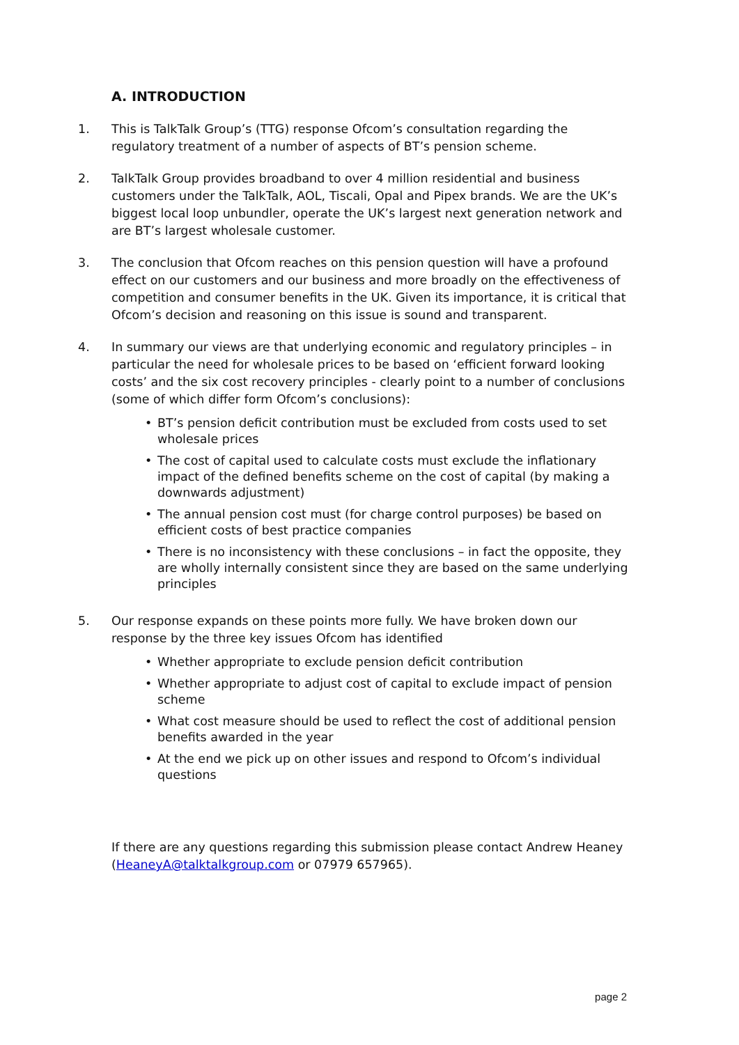A. INTRODUCTION
1. This is TalkTalk Group’s (TTG) response Ofcom’s consultation regarding the regulatory treatment of a number of aspects of BT’s pension scheme.
2. TalkTalk Group provides broadband to over 4 million residential and business customers under the TalkTalk, AOL, Tiscali, Opal and Pipex brands. We are the UK’s biggest local loop unbundler, operate the UK’s largest next generation network and are BT’s largest wholesale customer.
3. The conclusion that Ofcom reaches on this pension question will have a profound effect on our customers and our business and more broadly on the effectiveness of competition and consumer benefits in the UK. Given its importance, it is critical that Ofcom’s decision and reasoning on this issue is sound and transparent.
4. In summary our views are that underlying economic and regulatory principles – in particular the need for wholesale prices to be based on ‘efficient forward looking costs’ and the six cost recovery principles - clearly point to a number of conclusions (some of which differ form Ofcom’s conclusions):
• BT’s pension deficit contribution must be excluded from costs used to set wholesale prices
• The cost of capital used to calculate costs must exclude the inflationary impact of the defined benefits scheme on the cost of capital (by making a downwards adjustment)
• The annual pension cost must (for charge control purposes) be based on efficient costs of best practice companies
• There is no inconsistency with these conclusions – in fact the opposite, they are wholly internally consistent since they are based on the same underlying principles
5. Our response expands on these points more fully. We have broken down our response by the three key issues Ofcom has identified
• Whether appropriate to exclude pension deficit contribution
• Whether appropriate to adjust cost of capital to exclude impact of pension scheme
• What cost measure should be used to reflect the cost of additional pension benefits awarded in the year
• At the end we pick up on other issues and respond to Ofcom’s individual questions
If there are any questions regarding this submission please contact Andrew Heaney (HeaneyA@talktalkgroup.com or 07979 657965).
page 2